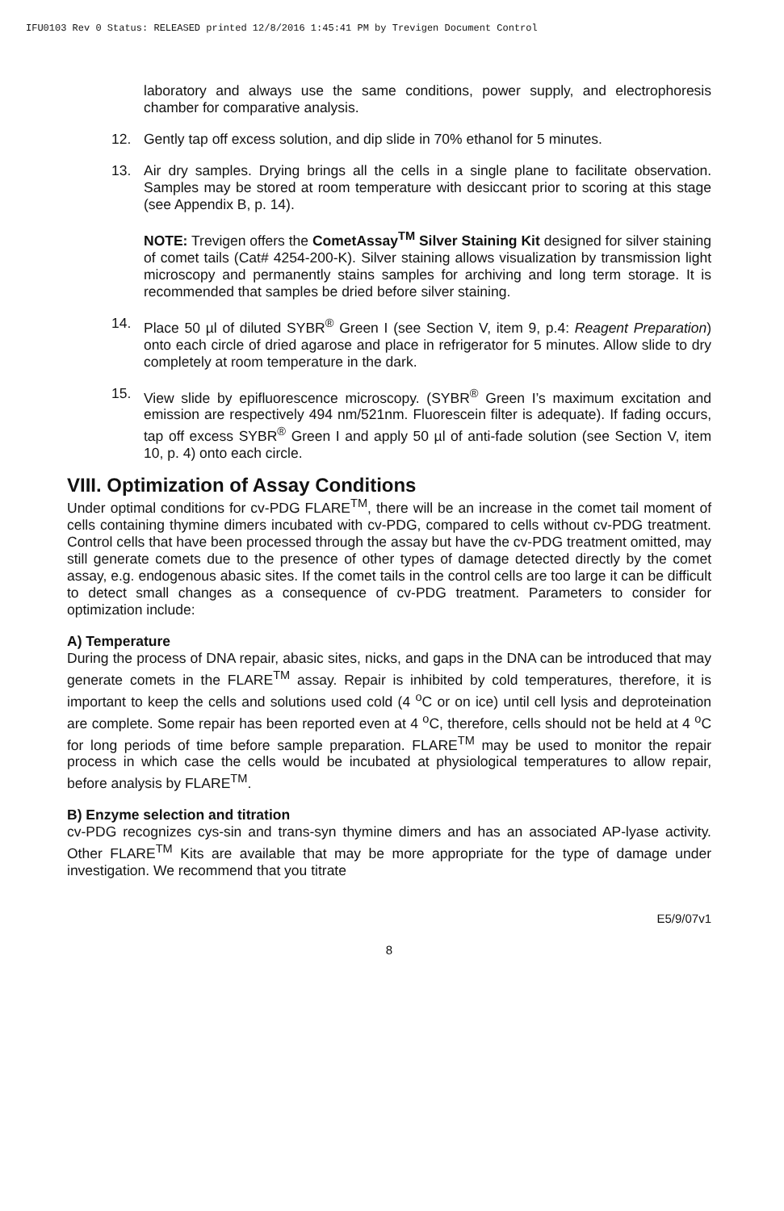IFU0103 Rev 0 Status: RELEASED printed 12/8/2016 1:45:41 PM by Trevigen Document Control
laboratory and always use the same conditions, power supply, and electrophoresis chamber for comparative analysis.
12. Gently tap off excess solution, and dip slide in 70% ethanol for 5 minutes.
13. Air dry samples. Drying brings all the cells in a single plane to facilitate observation. Samples may be stored at room temperature with desiccant prior to scoring at this stage (see Appendix B, p. 14).
NOTE: Trevigen offers the CometAssay<sup>TM</sup> Silver Staining Kit designed for silver staining of comet tails (Cat# 4254-200-K). Silver staining allows visualization by transmission light microscopy and permanently stains samples for archiving and long term storage. It is recommended that samples be dried before silver staining.
14. Place 50 µl of diluted SYBR<sup>®</sup> Green I (see Section V, item 9, p.4: Reagent Preparation) onto each circle of dried agarose and place in refrigerator for 5 minutes. Allow slide to dry completely at room temperature in the dark.
15. View slide by epifluorescence microscopy. (SYBR<sup>®</sup> Green I’s maximum excitation and emission are respectively 494 nm/521nm. Fluorescein filter is adequate). If fading occurs, tap off excess SYBR<sup>®</sup> Green I and apply 50 µl of anti-fade solution (see Section V, item 10, p. 4) onto each circle.
VIII. Optimization of Assay Conditions
Under optimal conditions for cv-PDG FLARE<sup>TM</sup>, there will be an increase in the comet tail moment of cells containing thymine dimers incubated with cv-PDG, compared to cells without cv-PDG treatment. Control cells that have been processed through the assay but have the cv-PDG treatment omitted, may still generate comets due to the presence of other types of damage detected directly by the comet assay, e.g. endogenous abasic sites. If the comet tails in the control cells are too large it can be difficult to detect small changes as a consequence of cv-PDG treatment. Parameters to consider for optimization include:
A) Temperature
During the process of DNA repair, abasic sites, nicks, and gaps in the DNA can be introduced that may generate comets in the FLARE<sup>TM</sup> assay. Repair is inhibited by cold temperatures, therefore, it is important to keep the cells and solutions used cold (4 <sup>o</sup>C or on ice) until cell lysis and deproteination are complete. Some repair has been reported even at 4 <sup>o</sup>C, therefore, cells should not be held at 4 <sup>o</sup>C for long periods of time before sample preparation. FLARE<sup>TM</sup> may be used to monitor the repair process in which case the cells would be incubated at physiological temperatures to allow repair, before analysis by FLARE<sup>TM</sup>.
B) Enzyme selection and titration
cv-PDG recognizes cys-sin and trans-syn thymine dimers and has an associated AP-lyase activity. Other FLARE<sup>TM</sup> Kits are available that may be more appropriate for the type of damage under investigation. We recommend that you titrate
E5/9/07v1
8